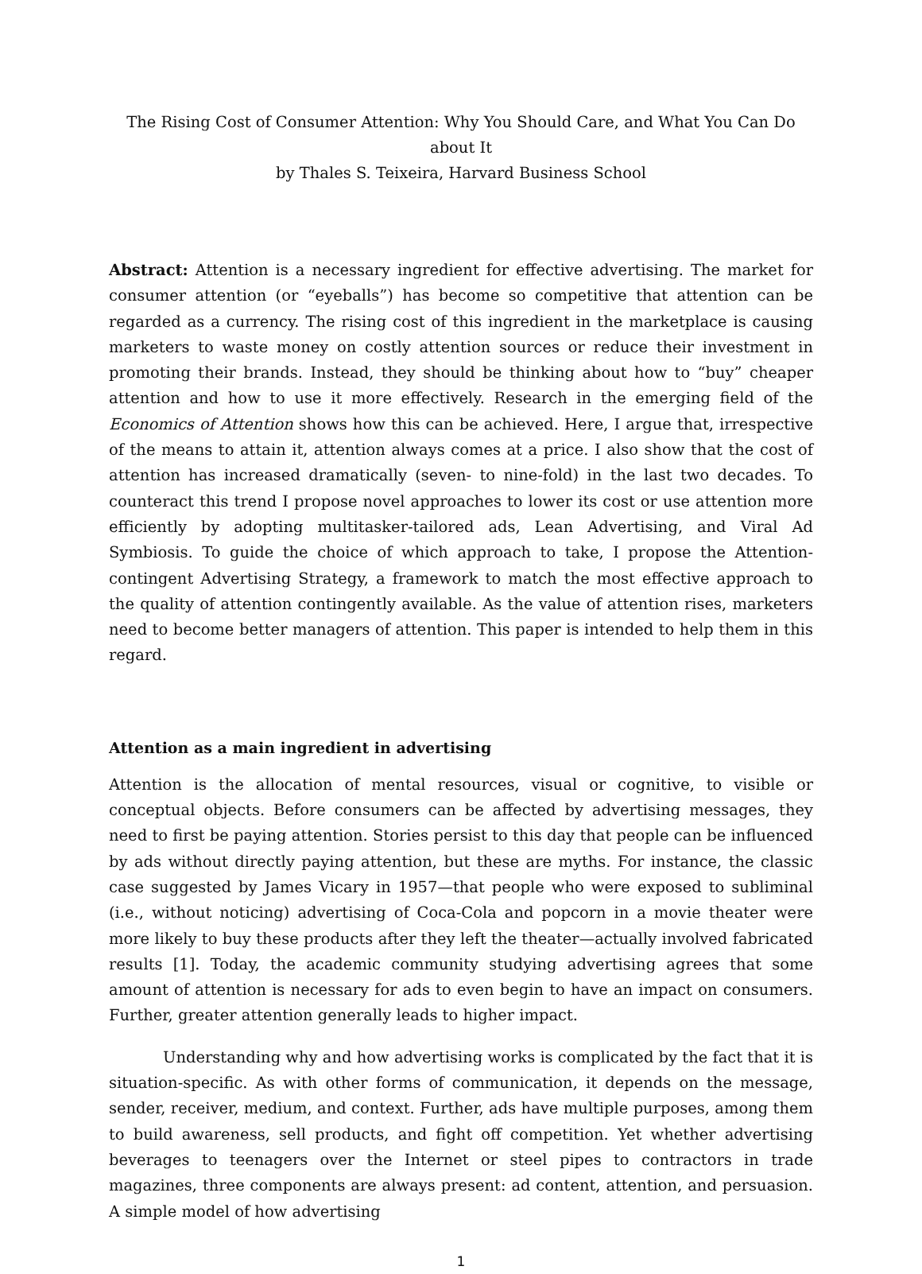The Rising Cost of Consumer Attention: Why You Should Care, and What You Can Do about It
by Thales S. Teixeira, Harvard Business School
Abstract: Attention is a necessary ingredient for effective advertising. The market for consumer attention (or “eyeballs”) has become so competitive that attention can be regarded as a currency. The rising cost of this ingredient in the marketplace is causing marketers to waste money on costly attention sources or reduce their investment in promoting their brands. Instead, they should be thinking about how to “buy” cheaper attention and how to use it more effectively. Research in the emerging field of the Economics of Attention shows how this can be achieved. Here, I argue that, irrespective of the means to attain it, attention always comes at a price. I also show that the cost of attention has increased dramatically (seven- to nine-fold) in the last two decades. To counteract this trend I propose novel approaches to lower its cost or use attention more efficiently by adopting multitasker-tailored ads, Lean Advertising, and Viral Ad Symbiosis. To guide the choice of which approach to take, I propose the Attention-contingent Advertising Strategy, a framework to match the most effective approach to the quality of attention contingently available. As the value of attention rises, marketers need to become better managers of attention. This paper is intended to help them in this regard.
Attention as a main ingredient in advertising
Attention is the allocation of mental resources, visual or cognitive, to visible or conceptual objects. Before consumers can be affected by advertising messages, they need to first be paying attention. Stories persist to this day that people can be influenced by ads without directly paying attention, but these are myths. For instance, the classic case suggested by James Vicary in 1957—that people who were exposed to subliminal (i.e., without noticing) advertising of Coca-Cola and popcorn in a movie theater were more likely to buy these products after they left the theater—actually involved fabricated results [1]. Today, the academic community studying advertising agrees that some amount of attention is necessary for ads to even begin to have an impact on consumers. Further, greater attention generally leads to higher impact.
Understanding why and how advertising works is complicated by the fact that it is situation-specific. As with other forms of communication, it depends on the message, sender, receiver, medium, and context. Further, ads have multiple purposes, among them to build awareness, sell products, and fight off competition. Yet whether advertising beverages to teenagers over the Internet or steel pipes to contractors in trade magazines, three components are always present: ad content, attention, and persuasion. A simple model of how advertising
1